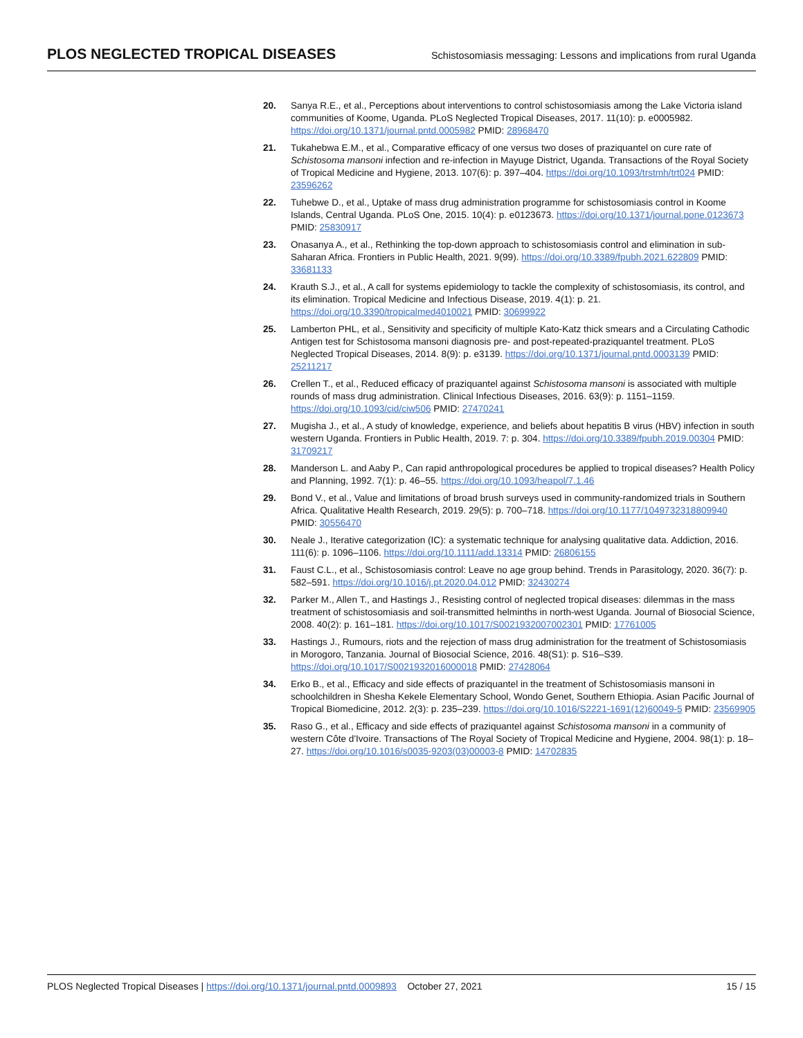PLOS NEGLECTED TROPICAL DISEASES Schistosomiasis messaging: Lessons and implications from rural Uganda
20. Sanya R.E., et al., Perceptions about interventions to control schistosomiasis among the Lake Victoria island communities of Koome, Uganda. PLoS Neglected Tropical Diseases, 2017. 11(10): p. e0005982. https://doi.org/10.1371/journal.pntd.0005982 PMID: 28968470
21. Tukahebwa E.M., et al., Comparative efficacy of one versus two doses of praziquantel on cure rate of Schistosoma mansoni infection and re-infection in Mayuge District, Uganda. Transactions of the Royal Society of Tropical Medicine and Hygiene, 2013. 107(6): p. 397–404. https://doi.org/10.1093/trstmh/trt024 PMID: 23596262
22. Tuhebwe D., et al., Uptake of mass drug administration programme for schistosomiasis control in Koome Islands, Central Uganda. PLoS One, 2015. 10(4): p. e0123673. https://doi.org/10.1371/journal.pone.0123673 PMID: 25830917
23. Onasanya A., et al., Rethinking the top-down approach to schistosomiasis control and elimination in sub-Saharan Africa. Frontiers in Public Health, 2021. 9(99). https://doi.org/10.3389/fpubh.2021.622809 PMID: 33681133
24. Krauth S.J., et al., A call for systems epidemiology to tackle the complexity of schistosomiasis, its control, and its elimination. Tropical Medicine and Infectious Disease, 2019. 4(1): p. 21. https://doi.org/10.3390/tropicalmed4010021 PMID: 30699922
25. Lamberton PHL, et al., Sensitivity and specificity of multiple Kato-Katz thick smears and a Circulating Cathodic Antigen test for Schistosoma mansoni diagnosis pre- and post-repeated-praziquantel treatment. PLoS Neglected Tropical Diseases, 2014. 8(9): p. e3139. https://doi.org/10.1371/journal.pntd.0003139 PMID: 25211217
26. Crellen T., et al., Reduced efficacy of praziquantel against Schistosoma mansoni is associated with multiple rounds of mass drug administration. Clinical Infectious Diseases, 2016. 63(9): p. 1151–1159. https://doi.org/10.1093/cid/ciw506 PMID: 27470241
27. Mugisha J., et al., A study of knowledge, experience, and beliefs about hepatitis B virus (HBV) infection in south western Uganda. Frontiers in Public Health, 2019. 7: p. 304. https://doi.org/10.3389/fpubh.2019.00304 PMID: 31709217
28. Manderson L. and Aaby P., Can rapid anthropological procedures be applied to tropical diseases? Health Policy and Planning, 1992. 7(1): p. 46–55. https://doi.org/10.1093/heapol/7.1.46
29. Bond V., et al., Value and limitations of broad brush surveys used in community-randomized trials in Southern Africa. Qualitative Health Research, 2019. 29(5): p. 700–718. https://doi.org/10.1177/1049732318809940 PMID: 30556470
30. Neale J., Iterative categorization (IC): a systematic technique for analysing qualitative data. Addiction, 2016. 111(6): p. 1096–1106. https://doi.org/10.1111/add.13314 PMID: 26806155
31. Faust C.L., et al., Schistosomiasis control: Leave no age group behind. Trends in Parasitology, 2020. 36(7): p. 582–591. https://doi.org/10.1016/j.pt.2020.04.012 PMID: 32430274
32. Parker M., Allen T., and Hastings J., Resisting control of neglected tropical diseases: dilemmas in the mass treatment of schistosomiasis and soil-transmitted helminths in north-west Uganda. Journal of Biosocial Science, 2008. 40(2): p. 161–181. https://doi.org/10.1017/S0021932007002301 PMID: 17761005
33. Hastings J., Rumours, riots and the rejection of mass drug administration for the treatment of Schistosomiasis in Morogoro, Tanzania. Journal of Biosocial Science, 2016. 48(S1): p. S16–S39. https://doi.org/10.1017/S0021932016000018 PMID: 27428064
34. Erko B., et al., Efficacy and side effects of praziquantel in the treatment of Schistosomiasis mansoni in schoolchildren in Shesha Kekele Elementary School, Wondo Genet, Southern Ethiopia. Asian Pacific Journal of Tropical Biomedicine, 2012. 2(3): p. 235–239. https://doi.org/10.1016/S2221-1691(12)60049-5 PMID: 23569905
35. Raso G., et al., Efficacy and side effects of praziquantel against Schistosoma mansoni in a community of western Côte d'Ivoire. Transactions of The Royal Society of Tropical Medicine and Hygiene, 2004. 98(1): p. 18–27. https://doi.org/10.1016/s0035-9203(03)00003-8 PMID: 14702835
PLOS Neglected Tropical Diseases | https://doi.org/10.1371/journal.pntd.0009893 October 27, 2021 15 / 15